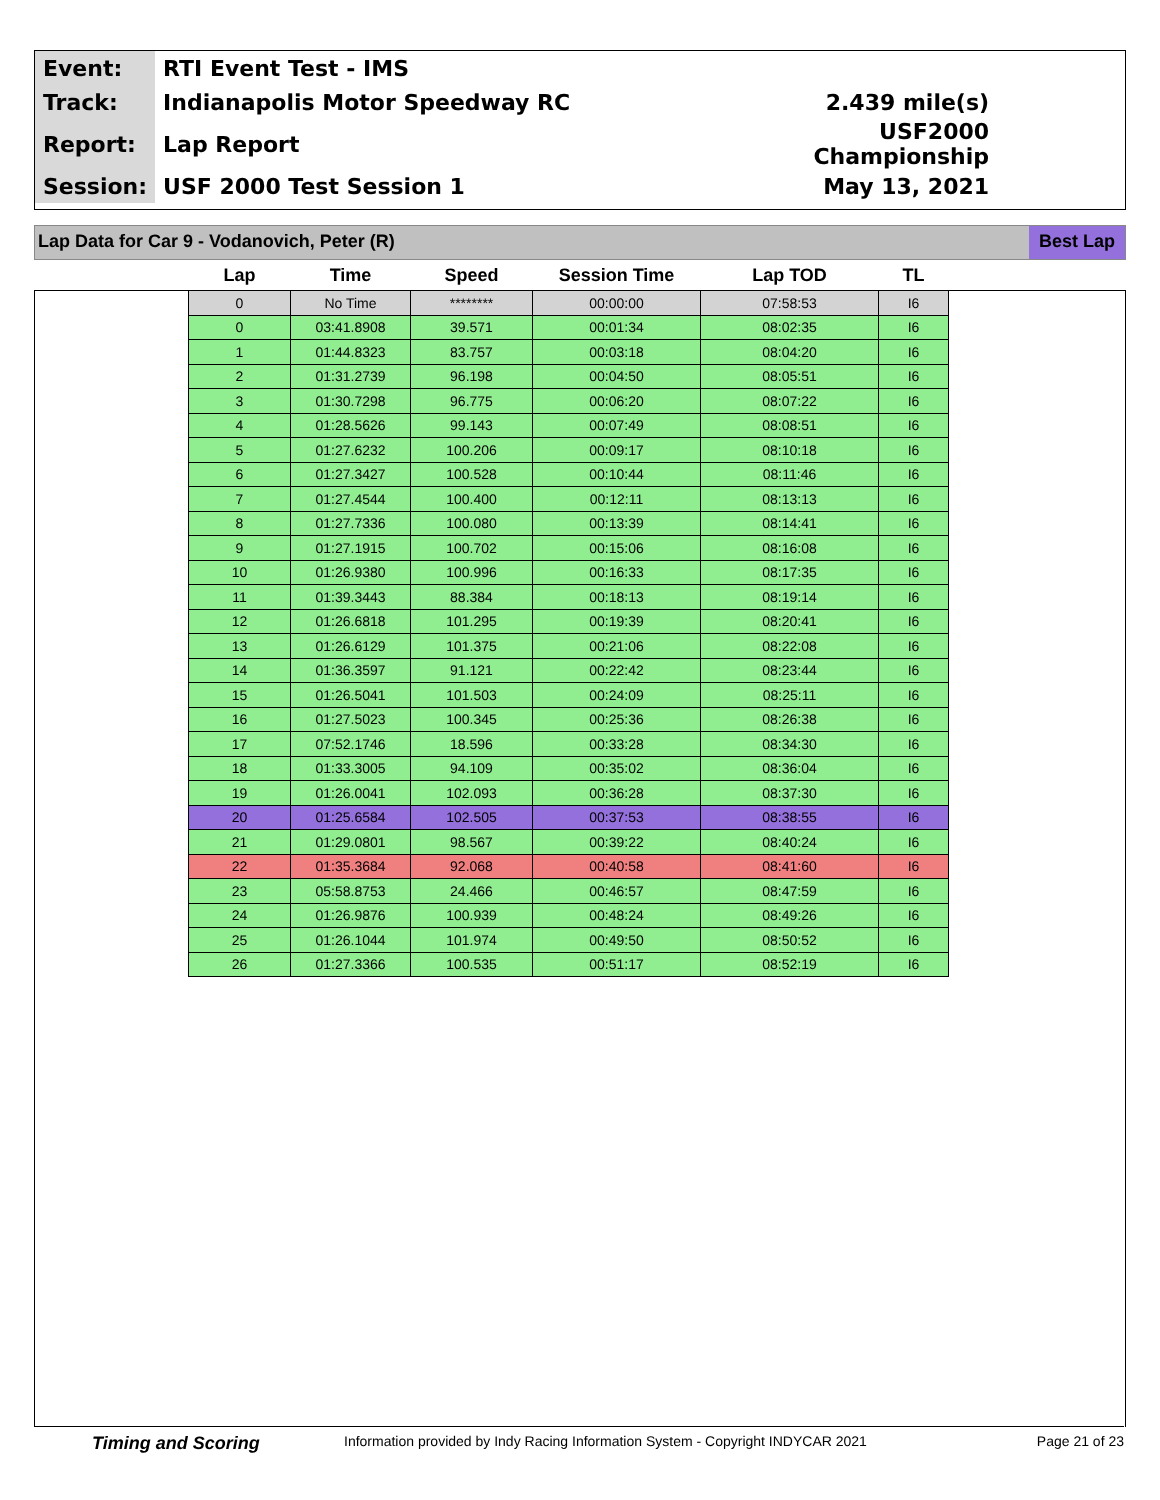| Event: | RTI Event Test - IMS | |
| Track: | Indianapolis Motor Speedway RC | 2.439 mile(s) |
| Report: | Lap Report | USF2000 Championship |
| Session: | USF 2000 Test Session 1 | May 13, 2021 |
Lap Data for Car 9 - Vodanovich, Peter (R) Best Lap
| Lap | Time | Speed | Session Time | Lap TOD | TL |
| --- | --- | --- | --- | --- | --- |
| 0 | No Time | ******** | 00:00:00 | 07:58:53 | I6 |
| 0 | 03:41.8908 | 39.571 | 00:01:34 | 08:02:35 | I6 |
| 1 | 01:44.8323 | 83.757 | 00:03:18 | 08:04:20 | I6 |
| 2 | 01:31.2739 | 96.198 | 00:04:50 | 08:05:51 | I6 |
| 3 | 01:30.7298 | 96.775 | 00:06:20 | 08:07:22 | I6 |
| 4 | 01:28.5626 | 99.143 | 00:07:49 | 08:08:51 | I6 |
| 5 | 01:27.6232 | 100.206 | 00:09:17 | 08:10:18 | I6 |
| 6 | 01:27.3427 | 100.528 | 00:10:44 | 08:11:46 | I6 |
| 7 | 01:27.4544 | 100.400 | 00:12:11 | 08:13:13 | I6 |
| 8 | 01:27.7336 | 100.080 | 00:13:39 | 08:14:41 | I6 |
| 9 | 01:27.1915 | 100.702 | 00:15:06 | 08:16:08 | I6 |
| 10 | 01:26.9380 | 100.996 | 00:16:33 | 08:17:35 | I6 |
| 11 | 01:39.3443 | 88.384 | 00:18:13 | 08:19:14 | I6 |
| 12 | 01:26.6818 | 101.295 | 00:19:39 | 08:20:41 | I6 |
| 13 | 01:26.6129 | 101.375 | 00:21:06 | 08:22:08 | I6 |
| 14 | 01:36.3597 | 91.121 | 00:22:42 | 08:23:44 | I6 |
| 15 | 01:26.5041 | 101.503 | 00:24:09 | 08:25:11 | I6 |
| 16 | 01:27.5023 | 100.345 | 00:25:36 | 08:26:38 | I6 |
| 17 | 07:52.1746 | 18.596 | 00:33:28 | 08:34:30 | I6 |
| 18 | 01:33.3005 | 94.109 | 00:35:02 | 08:36:04 | I6 |
| 19 | 01:26.0041 | 102.093 | 00:36:28 | 08:37:30 | I6 |
| 20 | 01:25.6584 | 102.505 | 00:37:53 | 08:38:55 | I6 |
| 21 | 01:29.0801 | 98.567 | 00:39:22 | 08:40:24 | I6 |
| 22 | 01:35.3684 | 92.068 | 00:40:58 | 08:41:60 | I6 |
| 23 | 05:58.8753 | 24.466 | 00:46:57 | 08:47:59 | I6 |
| 24 | 01:26.9876 | 100.939 | 00:48:24 | 08:49:26 | I6 |
| 25 | 01:26.1044 | 101.974 | 00:49:50 | 08:50:52 | I6 |
| 26 | 01:27.3366 | 100.535 | 00:51:17 | 08:52:19 | I6 |
Timing and Scoring Information provided by Indy Racing Information System - Copyright INDYCAR 2021 Page 21 of 23